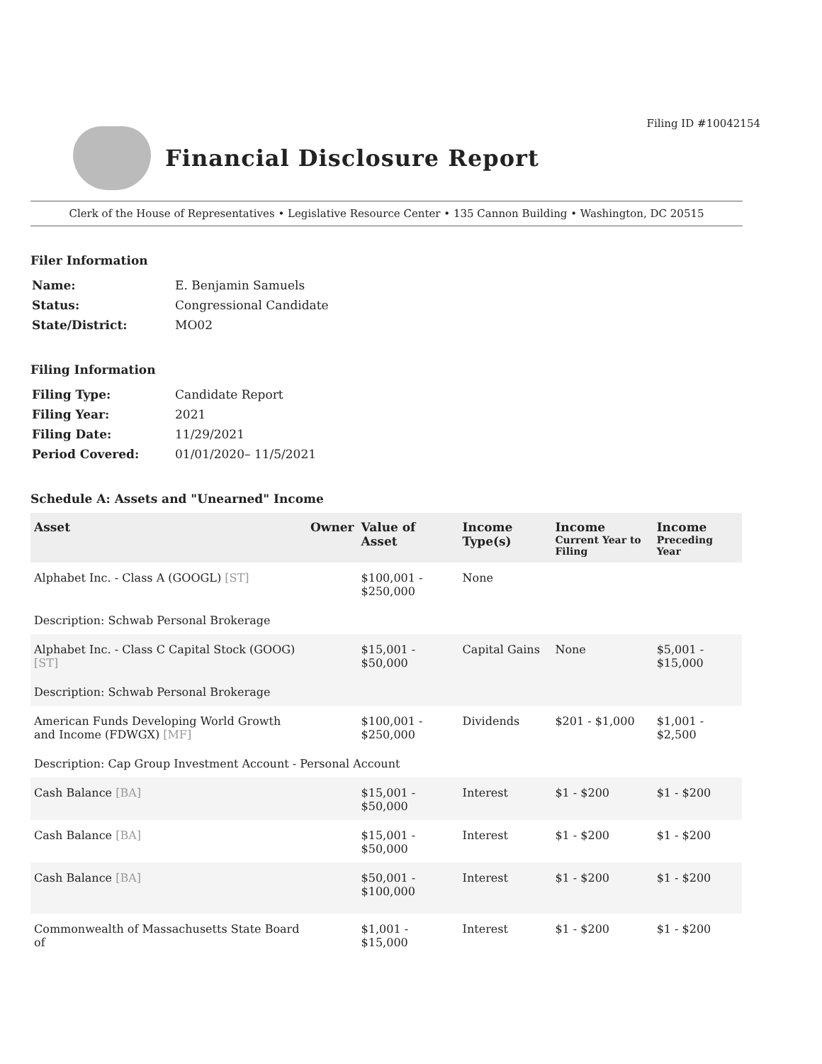Filing ID #10042154
Financial Disclosure Report
Clerk of the House of Representatives • Legislative Resource Center • 135 Cannon Building • Washington, DC 20515
Filer Information
| Name: | E. Benjamin Samuels |
| Status: | Congressional Candidate |
| State/District: | MO02 |
Filing Information
| Filing Type: | Candidate Report |
| Filing Year: | 2021 |
| Filing Date: | 11/29/2021 |
| Period Covered: | 01/01/2020– 11/5/2021 |
Schedule A: Assets and "Unearned" Income
| Asset | Owner | Value of Asset | Income Type(s) | Income Current Year to Filing | Income Preceding Year |
| --- | --- | --- | --- | --- | --- |
| Alphabet Inc. - Class A (GOOGL) [ST] | | $100,001 - $250,000 | None | | |
| Description: Schwab Personal Brokerage | | | | | |
| Alphabet Inc. - Class C Capital Stock (GOOG) [ST] | | $15,001 - $50,000 | Capital Gains | None | $5,001 - $15,000 |
| Description: Schwab Personal Brokerage | | | | | |
| American Funds Developing World Growth and Income (FDWGX) [MF] | | $100,001 - $250,000 | Dividends | $201 - $1,000 | $1,001 - $2,500 |
| Description: Cap Group Investment Account - Personal Account | | | | | |
| Cash Balance [BA] | | $15,001 - $50,000 | Interest | $1 - $200 | $1 - $200 |
| Cash Balance [BA] | | $15,001 - $50,000 | Interest | $1 - $200 | $1 - $200 |
| Cash Balance [BA] | | $50,001 - $100,000 | Interest | $1 - $200 | $1 - $200 |
| Commonwealth of Massachusetts State Board of | | $1,001 - $15,000 | Interest | $1 - $200 | $1 - $200 |